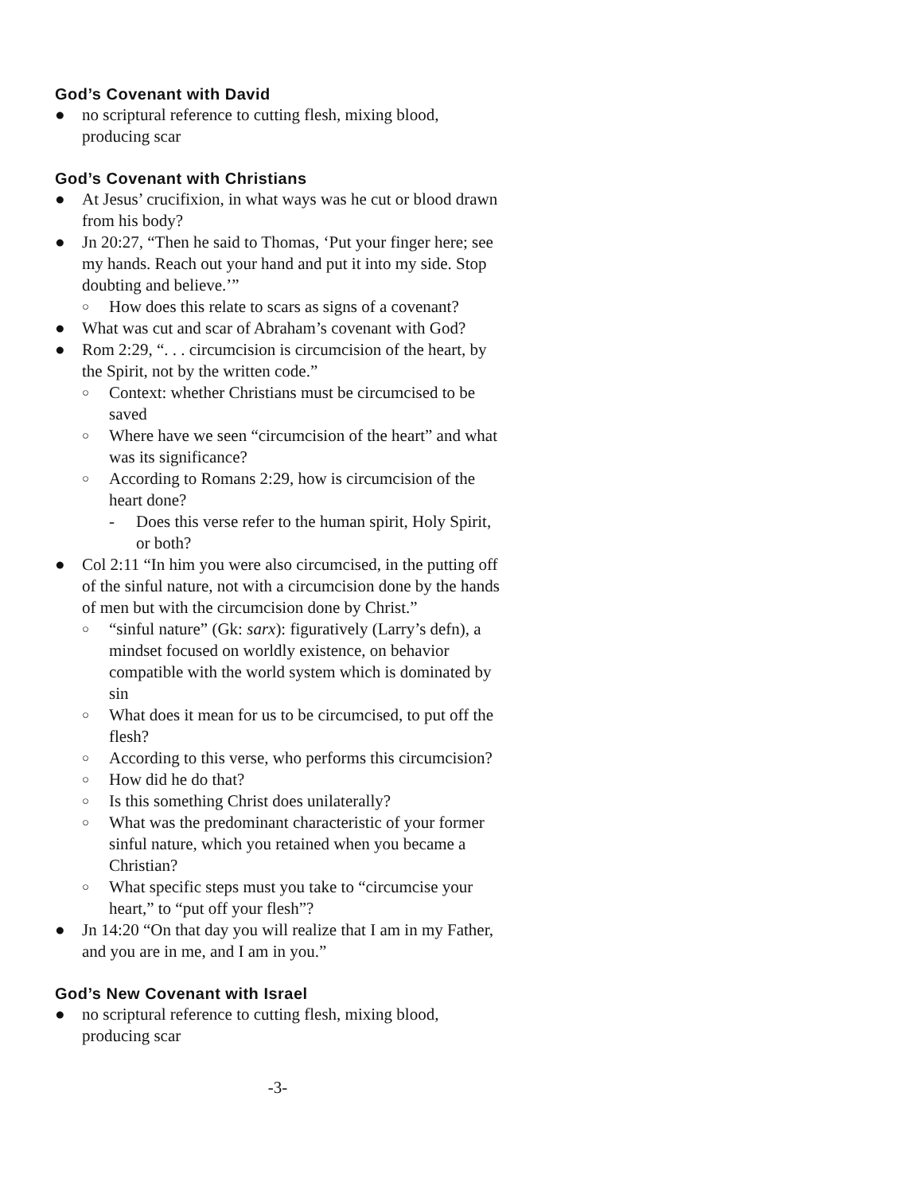God’s Covenant with David
● no scriptural reference to cutting flesh, mixing blood, producing scar
God’s Covenant with Christians
● At Jesus’ crucifixion, in what ways was he cut or blood drawn from his body?
● Jn 20:27, “Then he said to Thomas, ‘Put your finger here; see my hands. Reach out your hand and put it into my side. Stop doubting and believe.’”
○ How does this relate to scars as signs of a covenant?
● What was cut and scar of Abraham’s covenant with God?
● Rom 2:29, “. . . circumcision is circumcision of the heart, by the Spirit, not by the written code.”
○ Context: whether Christians must be circumcised to be saved
○ Where have we seen “circumcision of the heart” and what was its significance?
○ According to Romans 2:29, how is circumcision of the heart done?
- Does this verse refer to the human spirit, Holy Spirit, or both?
● Col 2:11 “In him you were also circumcised, in the putting off of the sinful nature, not with a circumcision done by the hands of men but with the circumcision done by Christ.”
○ “sinful nature” (Gk: sarx): figuratively (Larry’s defn), a mindset focused on worldly existence, on behavior compatible with the world system which is dominated by sin
○ What does it mean for us to be circumcised, to put off the flesh?
○ According to this verse, who performs this circumcision?
○ How did he do that?
○ Is this something Christ does unilaterally?
○ What was the predominant characteristic of your former sinful nature, which you retained when you became a Christian?
○ What specific steps must you take to “circumcise your heart,” to “put off your flesh”?
● Jn 14:20 “On that day you will realize that I am in my Father, and you are in me, and I am in you.”
God’s New Covenant with Israel
● no scriptural reference to cutting flesh, mixing blood, producing scar
-3-